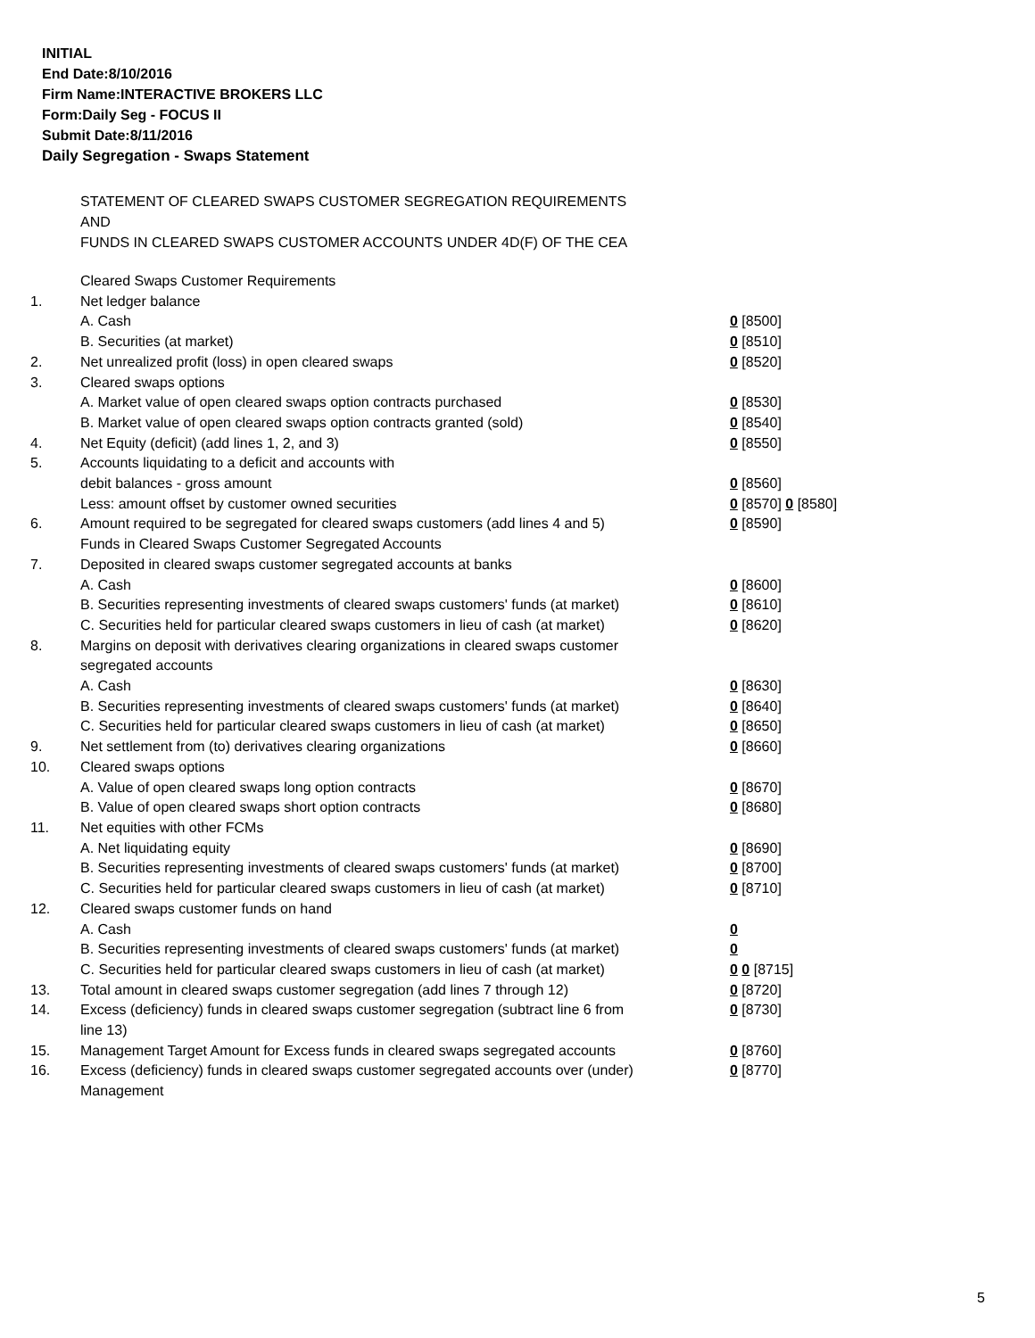INITIAL
End Date:8/10/2016
Firm Name:INTERACTIVE BROKERS LLC
Form:Daily Seg - FOCUS II
Submit Date:8/11/2016
Daily Segregation - Swaps Statement
STATEMENT OF CLEARED SWAPS CUSTOMER SEGREGATION REQUIREMENTS
AND
FUNDS IN CLEARED SWAPS CUSTOMER ACCOUNTS UNDER 4D(F) OF THE CEA
| | Cleared Swaps Customer Requirements | |
| 1. | Net ledger balance | |
| | A. Cash | 0 [8500] |
| | B. Securities (at market) | 0 [8510] |
| 2. | Net unrealized profit (loss) in open cleared swaps | 0 [8520] |
| 3. | Cleared swaps options | |
| | A. Market value of open cleared swaps option contracts purchased | 0 [8530] |
| | B. Market value of open cleared swaps option contracts granted (sold) | 0 [8540] |
| 4. | Net Equity (deficit) (add lines 1, 2, and 3) | 0 [8550] |
| 5. | Accounts liquidating to a deficit and accounts with | |
| | debit balances - gross amount | 0 [8560] |
| | Less: amount offset by customer owned securities | 0 [8570] 0 [8580] |
| 6. | Amount required to be segregated for cleared swaps customers (add lines 4 and 5) | 0 [8590] |
| | Funds in Cleared Swaps Customer Segregated Accounts | |
| 7. | Deposited in cleared swaps customer segregated accounts at banks | |
| | A. Cash | 0 [8600] |
| | B. Securities representing investments of cleared swaps customers' funds (at market) | 0 [8610] |
| | C. Securities held for particular cleared swaps customers in lieu of cash (at market) | 0 [8620] |
| 8. | Margins on deposit with derivatives clearing organizations in cleared swaps customer segregated accounts | |
| | A. Cash | 0 [8630] |
| | B. Securities representing investments of cleared swaps customers' funds (at market) | 0 [8640] |
| | C. Securities held for particular cleared swaps customers in lieu of cash (at market) | 0 [8650] |
| 9. | Net settlement from (to) derivatives clearing organizations | 0 [8660] |
| 10. | Cleared swaps options | |
| | A. Value of open cleared swaps long option contracts | 0 [8670] |
| | B. Value of open cleared swaps short option contracts | 0 [8680] |
| 11. | Net equities with other FCMs | |
| | A. Net liquidating equity | 0 [8690] |
| | B. Securities representing investments of cleared swaps customers' funds (at market) | 0 [8700] |
| | C. Securities held for particular cleared swaps customers in lieu of cash (at market) | 0 [8710] |
| 12. | Cleared swaps customer funds on hand | |
| | A. Cash | 0 |
| | B. Securities representing investments of cleared swaps customers' funds (at market) | 0 |
| | C. Securities held for particular cleared swaps customers in lieu of cash (at market) | 0 0 [8715] |
| 13. | Total amount in cleared swaps customer segregation (add lines 7 through 12) | 0 [8720] |
| 14. | Excess (deficiency) funds in cleared swaps customer segregation (subtract line 6 from line 13) | 0 [8730] |
| 15. | Management Target Amount for Excess funds in cleared swaps segregated accounts | 0 [8760] |
| 16. | Excess (deficiency) funds in cleared swaps customer segregated accounts over (under) Management | 0 [8770] |
5